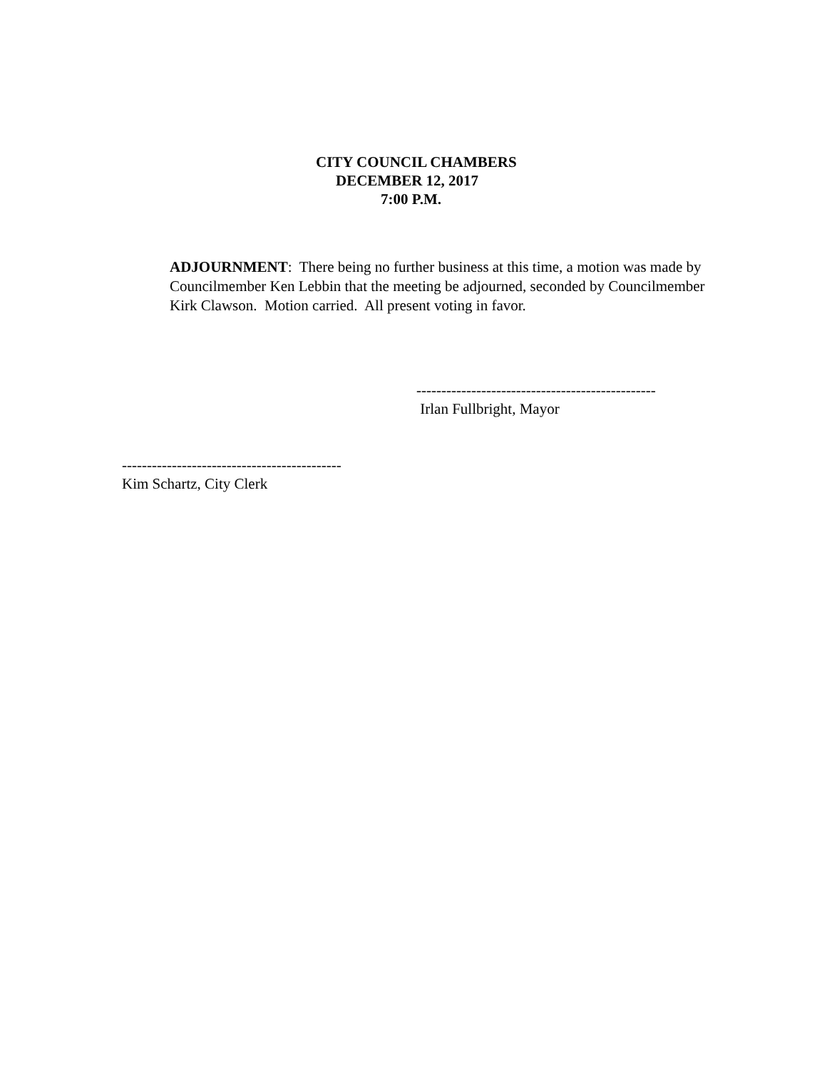CITY COUNCIL CHAMBERS
DECEMBER 12, 2017
7:00 P.M.
ADJOURNMENT: There being no further business at this time, a motion was made by Councilmember Ken Lebbin that the meeting be adjourned, seconded by Councilmember Kirk Clawson. Motion carried. All present voting in favor.
------------------------------------------------
Irlan Fullbright, Mayor
--------------------------------------------
Kim Schartz, City Clerk